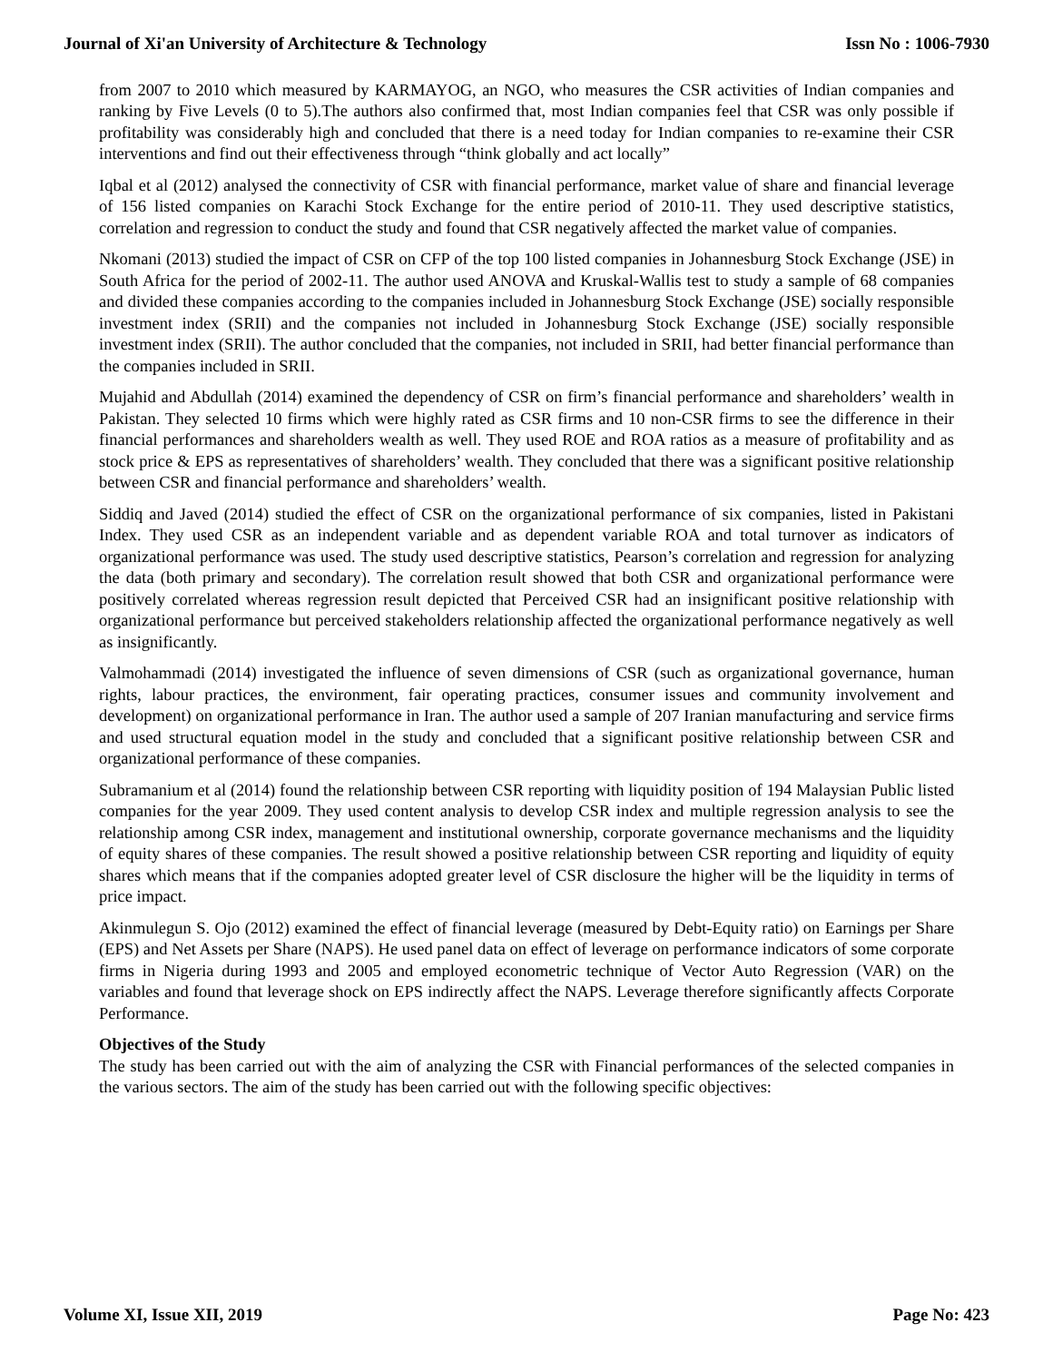Journal of Xi'an University of Architecture & Technology Issn No : 1006-7930
from 2007 to 2010 which measured by KARMAYOG, an NGO, who measures the CSR activities of Indian companies and ranking by Five Levels (0 to 5).The authors also confirmed that, most Indian companies feel that CSR was only possible if profitability was considerably high and concluded that there is a need today for Indian companies to re-examine their CSR interventions and find out their effectiveness through “think globally and act locally”
Iqbal et al (2012) analysed the connectivity of CSR with financial performance, market value of share and financial leverage of 156 listed companies on Karachi Stock Exchange for the entire period of 2010-11. They used descriptive statistics, correlation and regression to conduct the study and found that CSR negatively affected the market value of companies.
Nkomani (2013) studied the impact of CSR on CFP of the top 100 listed companies in Johannesburg Stock Exchange (JSE) in South Africa for the period of 2002-11. The author used ANOVA and Kruskal-Wallis test to study a sample of 68 companies and divided these companies according to the companies included in Johannesburg Stock Exchange (JSE) socially responsible investment index (SRII) and the companies not included in Johannesburg Stock Exchange (JSE) socially responsible investment index (SRII). The author concluded that the companies, not included in SRII, had better financial performance than the companies included in SRII.
Mujahid and Abdullah (2014) examined the dependency of CSR on firm’s financial performance and shareholders’ wealth in Pakistan. They selected 10 firms which were highly rated as CSR firms and 10 non-CSR firms to see the difference in their financial performances and shareholders wealth as well. They used ROE and ROA ratios as a measure of profitability and as stock price & EPS as representatives of shareholders’ wealth. They concluded that there was a significant positive relationship between CSR and financial performance and shareholders’ wealth.
Siddiq and Javed (2014) studied the effect of CSR on the organizational performance of six companies, listed in Pakistani Index. They used CSR as an independent variable and as dependent variable ROA and total turnover as indicators of organizational performance was used. The study used descriptive statistics, Pearson’s correlation and regression for analyzing the data (both primary and secondary). The correlation result showed that both CSR and organizational performance were positively correlated whereas regression result depicted that Perceived CSR had an insignificant positive relationship with organizational performance but perceived stakeholders relationship affected the organizational performance negatively as well as insignificantly.
Valmohammadi (2014) investigated the influence of seven dimensions of CSR (such as organizational governance, human rights, labour practices, the environment, fair operating practices, consumer issues and community involvement and development) on organizational performance in Iran. The author used a sample of 207 Iranian manufacturing and service firms and used structural equation model in the study and concluded that a significant positive relationship between CSR and organizational performance of these companies.
Subramanium et al (2014) found the relationship between CSR reporting with liquidity position of 194 Malaysian Public listed companies for the year 2009. They used content analysis to develop CSR index and multiple regression analysis to see the relationship among CSR index, management and institutional ownership, corporate governance mechanisms and the liquidity of equity shares of these companies. The result showed a positive relationship between CSR reporting and liquidity of equity shares which means that if the companies adopted greater level of CSR disclosure the higher will be the liquidity in terms of price impact.
Akinmulegun S. Ojo (2012) examined the effect of financial leverage (measured by Debt-Equity ratio) on Earnings per Share (EPS) and Net Assets per Share (NAPS). He used panel data on effect of leverage on performance indicators of some corporate firms in Nigeria during 1993 and 2005 and employed econometric technique of Vector Auto Regression (VAR) on the variables and found that leverage shock on EPS indirectly affect the NAPS. Leverage therefore significantly affects Corporate Performance.
Objectives of the Study
The study has been carried out with the aim of analyzing the CSR with Financial performances of the selected companies in the various sectors. The aim of the study has been carried out with the following specific objectives:
Volume XI, Issue XII, 2019 Page No: 423